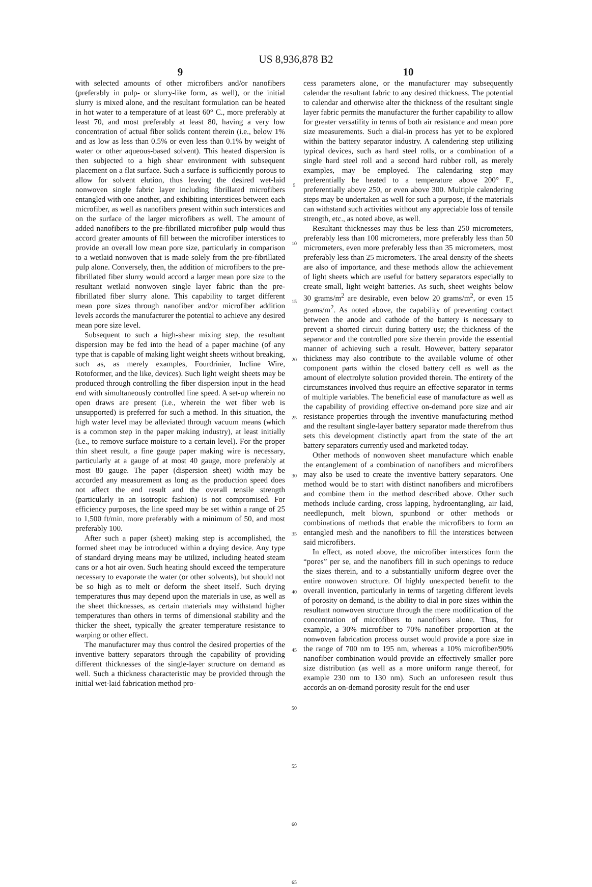US 8,936,878 B2
9
with selected amounts of other microfibers and/or nanofibers (preferably in pulp- or slurry-like form, as well), or the initial slurry is mixed alone, and the resultant formulation can be heated in hot water to a temperature of at least 60° C., more preferably at least 70, and most preferably at least 80, having a very low concentration of actual fiber solids content therein (i.e., below 1% and as low as less than 0.5% or even less than 0.1% by weight of water or other aqueous-based solvent). This heated dispersion is then subjected to a high shear environment with subsequent placement on a flat surface. Such a surface is sufficiently porous to allow for solvent elution, thus leaving the desired wet-laid nonwoven single fabric layer including fibrillated microfibers entangled with one another, and exhibiting interstices between each microfiber, as well as nanofibers present within such interstices and on the surface of the larger microfibers as well. The amount of added nanofibers to the pre-fibrillated microfiber pulp would thus accord greater amounts of fill between the microfiber interstices to provide an overall low mean pore size, particularly in comparison to a wetlaid nonwoven that is made solely from the pre-fibrillated pulp alone. Conversely, then, the addition of microfibers to the pre-fibrillated fiber slurry would accord a larger mean pore size to the resultant wetlaid nonwoven single layer fabric than the pre-fibrillated fiber slurry alone. This capability to target different mean pore sizes through nanofiber and/or microfiber addition levels accords the manufacturer the potential to achieve any desired mean pore size level.
Subsequent to such a high-shear mixing step, the resultant dispersion may be fed into the head of a paper machine (of any type that is capable of making light weight sheets without breaking, such as, as merely examples, Fourdrinier, Incline Wire, Rotoformer, and the like, devices). Such light weight sheets may be produced through controlling the fiber dispersion input in the head end with simultaneously controlled line speed. A set-up wherein no open draws are present (i.e., wherein the wet fiber web is unsupported) is preferred for such a method. In this situation, the high water level may be alleviated through vacuum means (which is a common step in the paper making industry), at least initially (i.e., to remove surface moisture to a certain level). For the proper thin sheet result, a fine gauge paper making wire is necessary, particularly at a gauge of at most 40 gauge, more preferably at most 80 gauge. The paper (dispersion sheet) width may be accorded any measurement as long as the production speed does not affect the end result and the overall tensile strength (particularly in an isotropic fashion) is not compromised. For efficiency purposes, the line speed may be set within a range of 25 to 1,500 ft/min, more preferably with a minimum of 50, and most preferably 100.
After such a paper (sheet) making step is accomplished, the formed sheet may be introduced within a drying device. Any type of standard drying means may be utilized, including heated steam cans or a hot air oven. Such heating should exceed the temperature necessary to evaporate the water (or other solvents), but should not be so high as to melt or deform the sheet itself. Such drying temperatures thus may depend upon the materials in use, as well as the sheet thicknesses, as certain materials may withstand higher temperatures than others in terms of dimensional stability and the thicker the sheet, typically the greater temperature resistance to warping or other effect.
The manufacturer may thus control the desired properties of the inventive battery separators through the capability of providing different thicknesses of the single-layer structure on demand as well. Such a thickness characteristic may be provided through the initial wet-laid fabrication method pro-
5
10
15
20
25
30
35
40
45
50
55
60
65
10
cess parameters alone, or the manufacturer may subsequently calendar the resultant fabric to any desired thickness. The potential to calendar and otherwise alter the thickness of the resultant single layer fabric permits the manufacturer the further capability to allow for greater versatility in terms of both air resistance and mean pore size measurements. Such a dial-in process has yet to be explored within the battery separator industry. A calendering step utilizing typical devices, such as hard steel rolls, or a combination of a single hard steel roll and a second hard rubber roll, as merely examples, may be employed. The calendaring step may preferentially be heated to a temperature above 200° F., preferentially above 250, or even above 300. Multiple calendering steps may be undertaken as well for such a purpose, if the materials can withstand such activities without any appreciable loss of tensile strength, etc., as noted above, as well.
Resultant thicknesses may thus be less than 250 micrometers, preferably less than 100 micrometers, more preferably less than 50 micrometers, even more preferably less than 35 micrometers, most preferably less than 25 micrometers. The areal density of the sheets are also of importance, and these methods allow the achievement of light sheets which are useful for battery separators especially to create small, light weight batteries. As such, sheet weights below 30 grams/m<sup>2</sup> are desirable, even below 20 grams/m<sup>2</sup>, or even 15 grams/m<sup>2</sup>. As noted above, the capability of preventing contact between the anode and cathode of the battery is necessary to prevent a shorted circuit during battery use; the thickness of the separator and the controlled pore size therein provide the essential manner of achieving such a result. However, battery separator thickness may also contribute to the available volume of other component parts within the closed battery cell as well as the amount of electrolyte solution provided therein. The entirety of the circumstances involved thus require an effective separator in terms of multiple variables. The beneficial ease of manufacture as well as the capability of providing effective on-demand pore size and air resistance properties through the inventive manufacturing method and the resultant single-layer battery separator made therefrom thus sets this development distinctly apart from the state of the art battery separators currently used and marketed today.
Other methods of nonwoven sheet manufacture which enable the entanglement of a combination of nanofibers and microfibers may also be used to create the inventive battery separators. One method would be to start with distinct nanofibers and microfibers and combine them in the method described above. Other such methods include carding, cross lapping, hydroentangling, air laid, needlepunch, melt blown, spunbond or other methods or combinations of methods that enable the microfibers to form an entangled mesh and the nanofibers to fill the interstices between said microfibers.
In effect, as noted above, the microfiber interstices form the “pores” per se, and the nanofibers fill in such openings to reduce the sizes therein, and to a substantially uniform degree over the entire nonwoven structure. Of highly unexpected benefit to the overall invention, particularly in terms of targeting different levels of porosity on demand, is the ability to dial in pore sizes within the resultant nonwoven structure through the mere modification of the concentration of microfibers to nanofibers alone. Thus, for example, a 30% microfiber to 70% nanofiber proportion at the nonwoven fabrication process outset would provide a pore size in the range of 700 nm to 195 nm, whereas a 10% microfiber/90% nanofiber combination would provide an effectively smaller pore size distribution (as well as a more uniform range thereof, for example 230 nm to 130 nm). Such an unforeseen result thus accords an on-demand porosity result for the end user